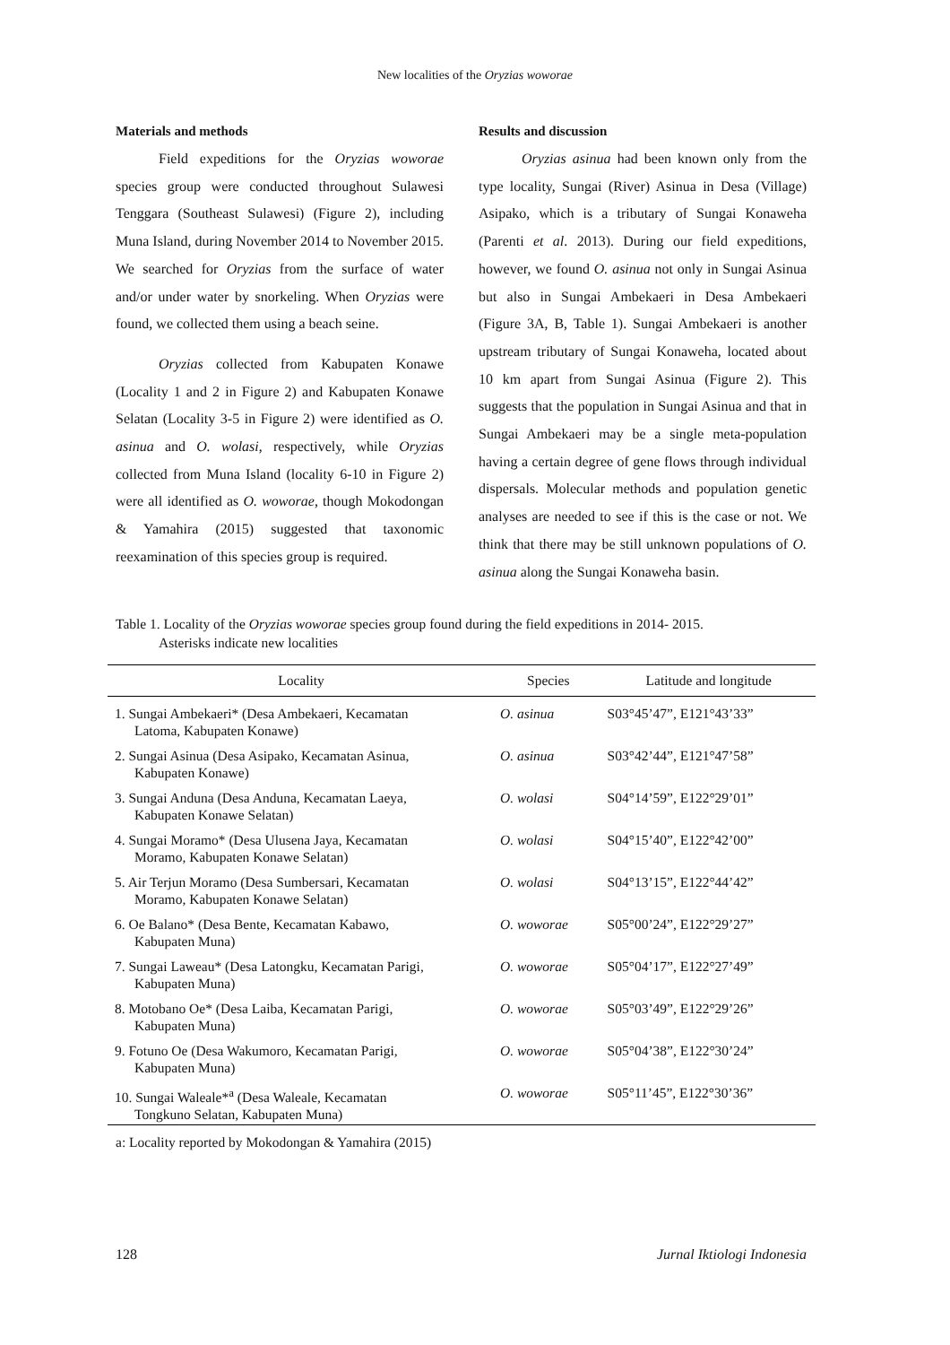New localities of the Oryzias woworae
Materials and methods
Field expeditions for the Oryzias woworae species group were conducted throughout Sulawesi Tenggara (Southeast Sulawesi) (Figure 2), including Muna Island, during November 2014 to November 2015. We searched for Oryzias from the surface of water and/or under water by snorkeling. When Oryzias were found, we collected them using a beach seine.
Oryzias collected from Kabupaten Konawe (Locality 1 and 2 in Figure 2) and Kabupaten Konawe Selatan (Locality 3-5 in Figure 2) were identified as O. asinua and O. wolasi, respectively, while Oryzias collected from Muna Island (locality 6-10 in Figure 2) were all identified as O. woworae, though Mokodongan & Yamahira (2015) suggested that taxonomic reexamination of this species group is required.
Results and discussion
Oryzias asinua had been known only from the type locality, Sungai (River) Asinua in Desa (Village) Asipako, which is a tributary of Sungai Konaweha (Parenti et al. 2013). During our field expeditions, however, we found O. asinua not only in Sungai Asinua but also in Sungai Ambekaeri in Desa Ambekaeri (Figure 3A, B, Table 1). Sungai Ambekaeri is another upstream tributary of Sungai Konaweha, located about 10 km apart from Sungai Asinua (Figure 2). This suggests that the population in Sungai Asinua and that in Sungai Ambekaeri may be a single meta-population having a certain degree of gene flows through individual dispersals. Molecular methods and population genetic analyses are needed to see if this is the case or not. We think that there may be still unknown populations of O. asinua along the Sungai Konaweha basin.
Table 1. Locality of the Oryzias woworae species group found during the field expeditions in 2014- 2015.
Asterisks indicate new localities
| Locality | Species | Latitude and longitude |
| --- | --- | --- |
| 1. Sungai Ambekaeri* (Desa Ambekaeri, Kecamatan Latoma, Kabupaten Konawe) | O. asinua | S03°45’47”, E121°43’33” |
| 2. Sungai Asinua (Desa Asipako, Kecamatan Asinua, Kabupaten Konawe) | O. asinua | S03°42’44”, E121°47’58” |
| 3. Sungai Anduna (Desa Anduna, Kecamatan Laeya, Kabupaten Konawe Selatan) | O. wolasi | S04°14’59”, E122°29’01” |
| 4. Sungai Moramo* (Desa Ulusena Jaya, Kecamatan Moramo, Kabupaten Konawe Selatan) | O. wolasi | S04°15’40”, E122°42’00” |
| 5. Air Terjun Moramo (Desa Sumbersari, Kecamatan Moramo, Kabupaten Konawe Selatan) | O. wolasi | S04°13’15”, E122°44’42” |
| 6. Oe Balano* (Desa Bente, Kecamatan Kabawo, Kabupaten Muna) | O. woworae | S05°00’24”, E122°29’27” |
| 7. Sungai Laweau* (Desa Latongku, Kecamatan Parigi, Kabupaten Muna) | O. woworae | S05°04’17”, E122°27’49” |
| 8. Motobano Oe* (Desa Laiba, Kecamatan Parigi, Kabupaten Muna) | O. woworae | S05°03’49”, E122°29’26” |
| 9. Fotuno Oe (Desa Wakumoro, Kecamatan Parigi, Kabupaten Muna) | O. woworae | S05°04’38”, E122°30’24” |
| 10. Sungai Waleale*<sup>a</sup> (Desa Waleale, Kecamatan Tongkuno Selatan, Kabupaten Muna) | O. woworae | S05°11’45”, E122°30’36” |
a: Locality reported by Mokodongan & Yamahira (2015)
128 Jurnal Iktiologi Indonesia